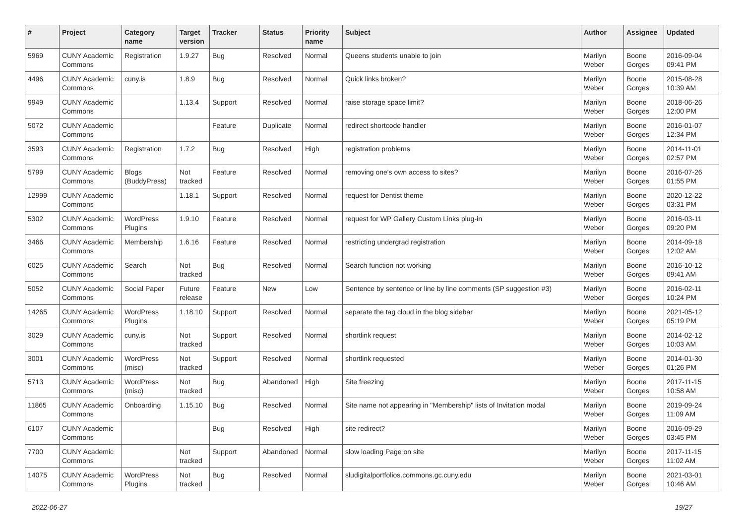| # | Project | Category name | Target version | Tracker | Status | Priority name | Subject | Author | Assignee | Updated |
| --- | --- | --- | --- | --- | --- | --- | --- | --- | --- | --- |
| 5969 | CUNY Academic Commons | Registration | 1.9.27 | Bug | Resolved | Normal | Queens students unable to join | Marilyn Weber | Boone Gorges | 2016-09-04 09:41 PM |
| 4496 | CUNY Academic Commons | cuny.is | 1.8.9 | Bug | Resolved | Normal | Quick links broken? | Marilyn Weber | Boone Gorges | 2015-08-28 10:39 AM |
| 9949 | CUNY Academic Commons | | 1.13.4 | Support | Resolved | Normal | raise storage space limit? | Marilyn Weber | Boone Gorges | 2018-06-26 12:00 PM |
| 5072 | CUNY Academic Commons | | | Feature | Duplicate | Normal | redirect shortcode handler | Marilyn Weber | Boone Gorges | 2016-01-07 12:34 PM |
| 3593 | CUNY Academic Commons | Registration | 1.7.2 | Bug | Resolved | High | registration problems | Marilyn Weber | Boone Gorges | 2014-11-01 02:57 PM |
| 5799 | CUNY Academic Commons | Blogs (BuddyPress) | Not tracked | Feature | Resolved | Normal | removing one's own access to sites? | Marilyn Weber | Boone Gorges | 2016-07-26 01:55 PM |
| 12999 | CUNY Academic Commons | | 1.18.1 | Support | Resolved | Normal | request for Dentist theme | Marilyn Weber | Boone Gorges | 2020-12-22 03:31 PM |
| 5302 | CUNY Academic Commons | WordPress Plugins | 1.9.10 | Feature | Resolved | Normal | request for WP Gallery Custom Links plug-in | Marilyn Weber | Boone Gorges | 2016-03-11 09:20 PM |
| 3466 | CUNY Academic Commons | Membership | 1.6.16 | Feature | Resolved | Normal | restricting undergrad registration | Marilyn Weber | Boone Gorges | 2014-09-18 12:02 AM |
| 6025 | CUNY Academic Commons | Search | Not tracked | Bug | Resolved | Normal | Search function not working | Marilyn Weber | Boone Gorges | 2016-10-12 09:41 AM |
| 5052 | CUNY Academic Commons | Social Paper | Future release | Feature | New | Low | Sentence by sentence or line by line comments (SP suggestion #3) | Marilyn Weber | Boone Gorges | 2016-02-11 10:24 PM |
| 14265 | CUNY Academic Commons | WordPress Plugins | 1.18.10 | Support | Resolved | Normal | separate the tag cloud in the blog sidebar | Marilyn Weber | Boone Gorges | 2021-05-12 05:19 PM |
| 3029 | CUNY Academic Commons | cuny.is | Not tracked | Support | Resolved | Normal | shortlink request | Marilyn Weber | Boone Gorges | 2014-02-12 10:03 AM |
| 3001 | CUNY Academic Commons | WordPress (misc) | Not tracked | Support | Resolved | Normal | shortlink requested | Marilyn Weber | Boone Gorges | 2014-01-30 01:26 PM |
| 5713 | CUNY Academic Commons | WordPress (misc) | Not tracked | Bug | Abandoned | High | Site freezing | Marilyn Weber | Boone Gorges | 2017-11-15 10:58 AM |
| 11865 | CUNY Academic Commons | Onboarding | 1.15.10 | Bug | Resolved | Normal | Site name not appearing in "Membership" lists of Invitation modal | Marilyn Weber | Boone Gorges | 2019-09-24 11:09 AM |
| 6107 | CUNY Academic Commons | | | Bug | Resolved | High | site redirect? | Marilyn Weber | Boone Gorges | 2016-09-29 03:45 PM |
| 7700 | CUNY Academic Commons | | Not tracked | Support | Abandoned | Normal | slow loading Page on site | Marilyn Weber | Boone Gorges | 2017-11-15 11:02 AM |
| 14075 | CUNY Academic Commons | WordPress Plugins | Not tracked | Bug | Resolved | Normal | sludigitalportfolios.commons.gc.cuny.edu | Marilyn Weber | Boone Gorges | 2021-03-01 10:46 AM |
2022-06-27 19/27